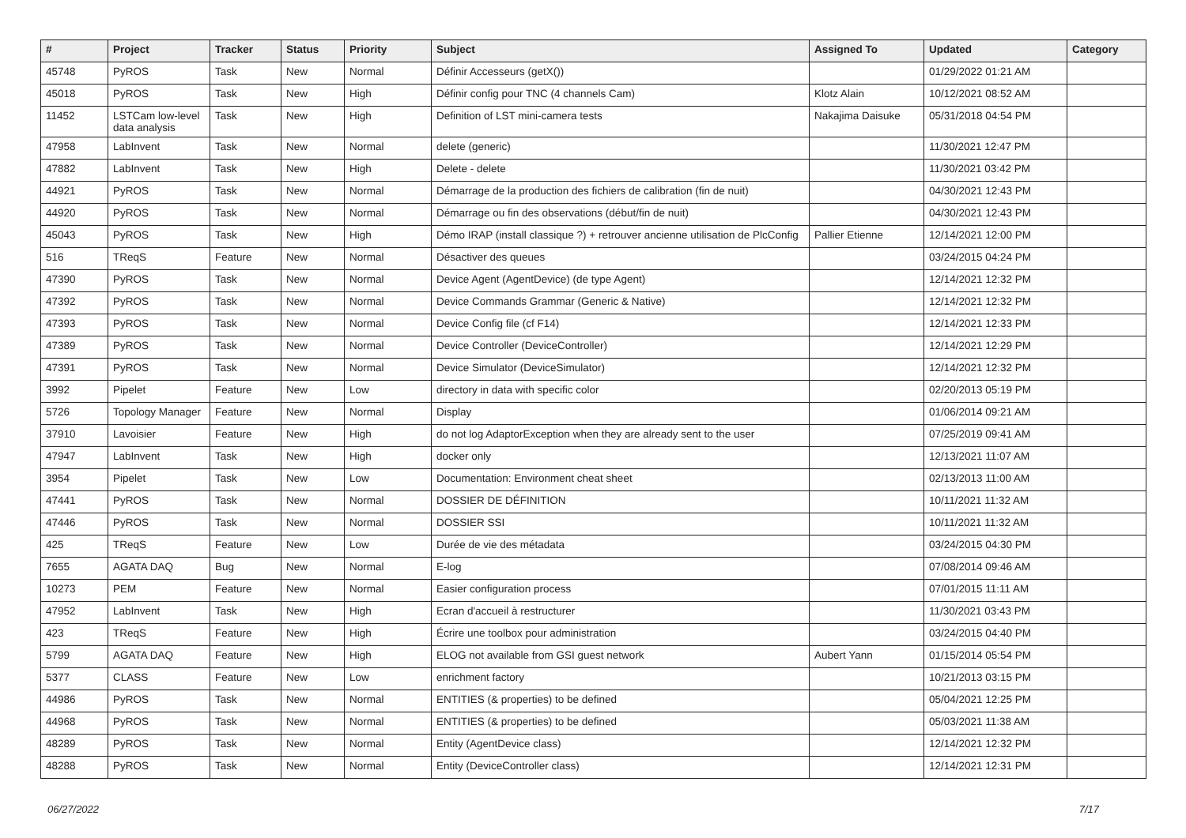| # | Project | Tracker | Status | Priority | Subject | Assigned To | Updated | Category |
| --- | --- | --- | --- | --- | --- | --- | --- | --- |
| 45748 | PyROS | Task | New | Normal | Définir Accesseurs (getX()) | | 01/29/2022 01:21 AM | |
| 45018 | PyROS | Task | New | High | Définir config pour TNC (4 channels Cam) | Klotz Alain | 10/12/2021 08:52 AM | |
| 11452 | LSTCam low-level data analysis | Task | New | High | Definition of LST mini-camera tests | Nakajima Daisuke | 05/31/2018 04:54 PM | |
| 47958 | LabInvent | Task | New | Normal | delete (generic) | | 11/30/2021 12:47 PM | |
| 47882 | LabInvent | Task | New | High | Delete - delete | | 11/30/2021 03:42 PM | |
| 44921 | PyROS | Task | New | Normal | Démarrage de la production des fichiers de calibration (fin de nuit) | | 04/30/2021 12:43 PM | |
| 44920 | PyROS | Task | New | Normal | Démarrage ou fin des observations (début/fin de nuit) | | 04/30/2021 12:43 PM | |
| 45043 | PyROS | Task | New | High | Démo IRAP (install classique ?) + retrouver ancienne utilisation de PlcConfig | Pallier Etienne | 12/14/2021 12:00 PM | |
| 516 | TReqS | Feature | New | Normal | Désactiver des queues | | 03/24/2015 04:24 PM | |
| 47390 | PyROS | Task | New | Normal | Device Agent (AgentDevice) (de type Agent) | | 12/14/2021 12:32 PM | |
| 47392 | PyROS | Task | New | Normal | Device Commands Grammar (Generic & Native) | | 12/14/2021 12:32 PM | |
| 47393 | PyROS | Task | New | Normal | Device Config file (cf F14) | | 12/14/2021 12:33 PM | |
| 47389 | PyROS | Task | New | Normal | Device Controller (DeviceController) | | 12/14/2021 12:29 PM | |
| 47391 | PyROS | Task | New | Normal | Device Simulator (DeviceSimulator) | | 12/14/2021 12:32 PM | |
| 3992 | Pipelet | Feature | New | Low | directory in data with specific color | | 02/20/2013 05:19 PM | |
| 5726 | Topology Manager | Feature | New | Normal | Display | | 01/06/2014 09:21 AM | |
| 37910 | Lavoisier | Feature | New | High | do not log AdaptorException when they are already sent to the user | | 07/25/2019 09:41 AM | |
| 47947 | LabInvent | Task | New | High | docker only | | 12/13/2021 11:07 AM | |
| 3954 | Pipelet | Task | New | Low | Documentation: Environment cheat sheet | | 02/13/2013 11:00 AM | |
| 47441 | PyROS | Task | New | Normal | DOSSIER DE DÉFINITION | | 10/11/2021 11:32 AM | |
| 47446 | PyROS | Task | New | Normal | DOSSIER SSI | | 10/11/2021 11:32 AM | |
| 425 | TReqS | Feature | New | Low | Durée de vie des métadata | | 03/24/2015 04:30 PM | |
| 7655 | AGATA DAQ | Bug | New | Normal | E-log | | 07/08/2014 09:46 AM | |
| 10273 | PEM | Feature | New | Normal | Easier configuration process | | 07/01/2015 11:11 AM | |
| 47952 | LabInvent | Task | New | High | Ecran d'accueil à restructurer | | 11/30/2021 03:43 PM | |
| 423 | TReqS | Feature | New | High | Écrire une toolbox pour administration | | 03/24/2015 04:40 PM | |
| 5799 | AGATA DAQ | Feature | New | High | ELOG not available from GSI guest network | Aubert Yann | 01/15/2014 05:54 PM | |
| 5377 | CLASS | Feature | New | Low | enrichment factory | | 10/21/2013 03:15 PM | |
| 44986 | PyROS | Task | New | Normal | ENTITIES (& properties) to be defined | | 05/04/2021 12:25 PM | |
| 44968 | PyROS | Task | New | Normal | ENTITIES (& properties) to be defined | | 05/03/2021 11:38 AM | |
| 48289 | PyROS | Task | New | Normal | Entity (AgentDevice class) | | 12/14/2021 12:32 PM | |
| 48288 | PyROS | Task | New | Normal | Entity (DeviceController class) | | 12/14/2021 12:31 PM | |
06/27/2022 7/17